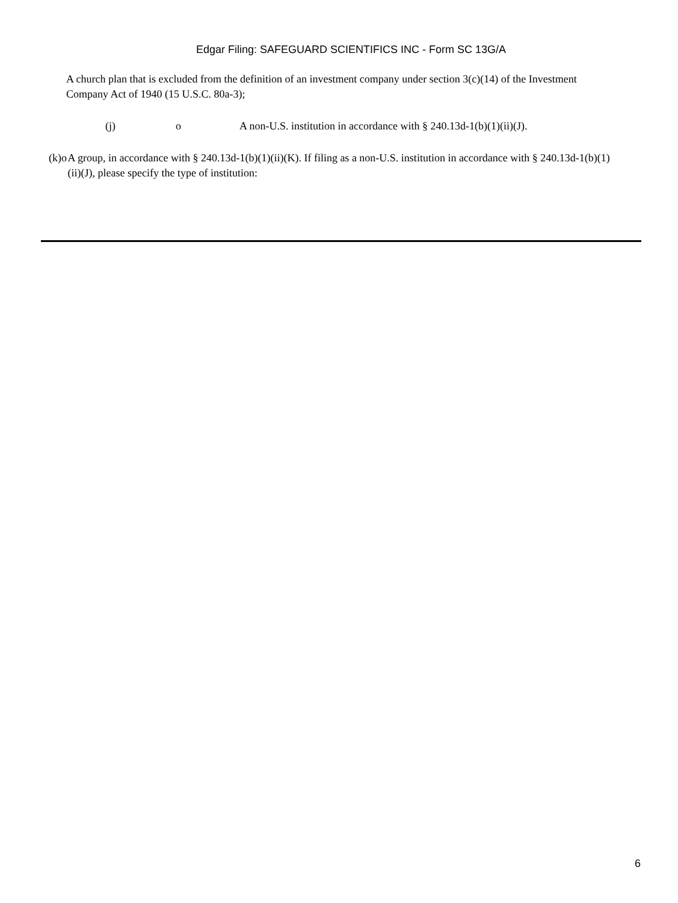Edgar Filing: SAFEGUARD SCIENTIFICS INC - Form SC 13G/A
A church plan that is excluded from the definition of an investment company under section 3(c)(14) of the Investment Company Act of 1940 (15 U.S.C. 80a-3);
(j) o A non-U.S. institution in accordance with § 240.13d-1(b)(1)(ii)(J).
(k) o A group, in accordance with § 240.13d-1(b)(1)(ii)(K). If filing as a non-U.S. institution in accordance with § 240.13d-1(b)(1)(ii)(J), please specify the type of institution:
6